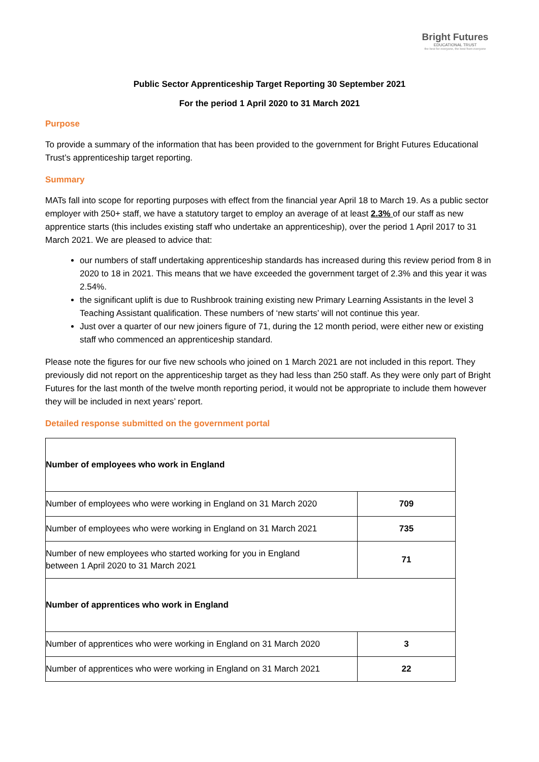Bright Futures
EDUCATIONAL TRUST
the best for everyone, the best from everyone
Public Sector Apprenticeship Target Reporting 30 September 2021
For the period 1 April 2020 to 31 March 2021
Purpose
To provide a summary of the information that has been provided to the government for Bright Futures Educational Trust’s apprenticeship target reporting.
Summary
MATs fall into scope for reporting purposes with effect from the financial year April 18 to March 19. As a public sector employer with 250+ staff, we have a statutory target to employ an average of at least 2.3% of our staff as new apprentice starts (this includes existing staff who undertake an apprenticeship), over the period 1 April 2017 to 31 March 2021. We are pleased to advice that:
our numbers of staff undertaking apprenticeship standards has increased during this review period from 8 in 2020 to 18 in 2021. This means that we have exceeded the government target of 2.3% and this year it was 2.54%.
the significant uplift is due to Rushbrook training existing new Primary Learning Assistants in the level 3 Teaching Assistant qualification. These numbers of ‘new starts’ will not continue this year.
Just over a quarter of our new joiners figure of 71, during the 12 month period, were either new or existing staff who commenced an apprenticeship standard.
Please note the figures for our five new schools who joined on 1 March 2021 are not included in this report. They previously did not report on the apprenticeship target as they had less than 250 staff. As they were only part of Bright Futures for the last month of the twelve month reporting period, it would not be appropriate to include them however they will be included in next years’ report.
Detailed response submitted on the government portal
| Number of employees who work in England | |
| Number of employees who were working in England on 31 March 2020 | 709 |
| Number of employees who were working in England on 31 March 2021 | 735 |
| Number of new employees who started working for you in England between 1 April 2020 to 31 March 2021 | 71 |
| Number of apprentices who work in England | |
| Number of apprentices who were working in England on 31 March 2020 | 3 |
| Number of apprentices who were working in England on 31 March 2021 | 22 |